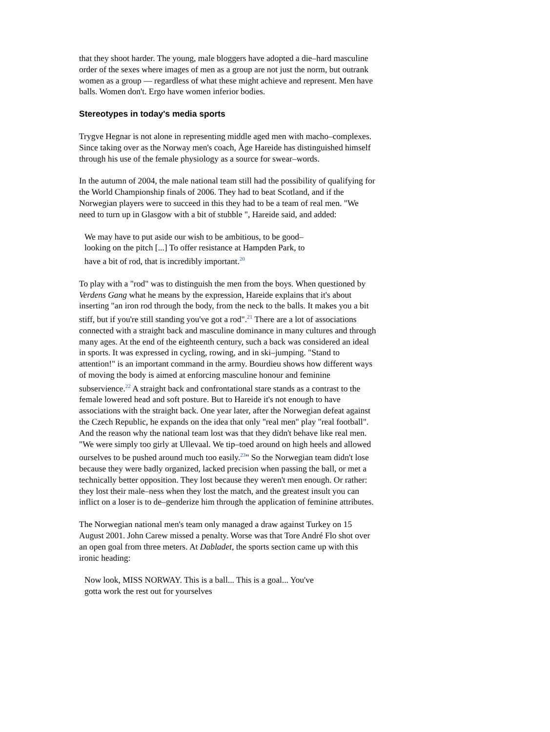that they shoot harder. The young, male bloggers have adopted a die–hard masculine order of the sexes where images of men as a group are not just the norm, but outrank women as a group –– regardless of what these might achieve and represent. Men have balls. Women don't. Ergo have women inferior bodies.
Stereotypes in today's media sports
Trygve Hegnar is not alone in representing middle aged men with macho–complexes. Since taking over as the Norway men's coach, Åge Hareide has distinguished himself through his use of the female physiology as a source for swear–words.
In the autumn of 2004, the male national team still had the possibility of qualifying for the World Championship finals of 2006. They had to beat Scotland, and if the Norwegian players were to succeed in this they had to be a team of real men. "We need to turn up in Glasgow with a bit of stubble ", Hareide said, and added:
We may have to put aside our wish to be ambitious, to be good–looking on the pitch [...] To offer resistance at Hampden Park, to have a bit of rod, that is incredibly important.<sup>20</sup>
To play with a "rod" was to distinguish the men from the boys. When questioned by Verdens Gang what he means by the expression, Hareide explains that it's about inserting "an iron rod through the body, from the neck to the balls. It makes you a bit stiff, but if you're still standing you've got a rod".<sup>21</sup> There are a lot of associations connected with a straight back and masculine dominance in many cultures and through many ages. At the end of the eighteenth century, such a back was considered an ideal in sports. It was expressed in cycling, rowing, and in ski–jumping. "Stand to attention!" is an important command in the army. Bourdieu shows how different ways of moving the body is aimed at enforcing masculine honour and feminine subservience.<sup>22</sup> A straight back and confrontational stare stands as a contrast to the female lowered head and soft posture. But to Hareide it's not enough to have associations with the straight back. One year later, after the Norwegian defeat against the Czech Republic, he expands on the idea that only "real men" play "real football". And the reason why the national team lost was that they didn't behave like real men. "We were simply too girly at Ullevaal. We tip–toed around on high heels and allowed ourselves to be pushed around much too easily.<sup>23</sup>" So the Norwegian team didn't lose because they were badly organized, lacked precision when passing the ball, or met a technically better opposition. They lost because they weren't men enough. Or rather: they lost their male–ness when they lost the match, and the greatest insult you can inflict on a loser is to de–genderize him through the application of feminine attributes.
The Norwegian national men's team only managed a draw against Turkey on 15 August 2001. John Carew missed a penalty. Worse was that Tore André Flo shot over an open goal from three meters. At Dabladet, the sports section came up with this ironic heading:
Now look, MISS NORWAY. This is a ball... This is a goal... You've gotta work the rest out for yourselves